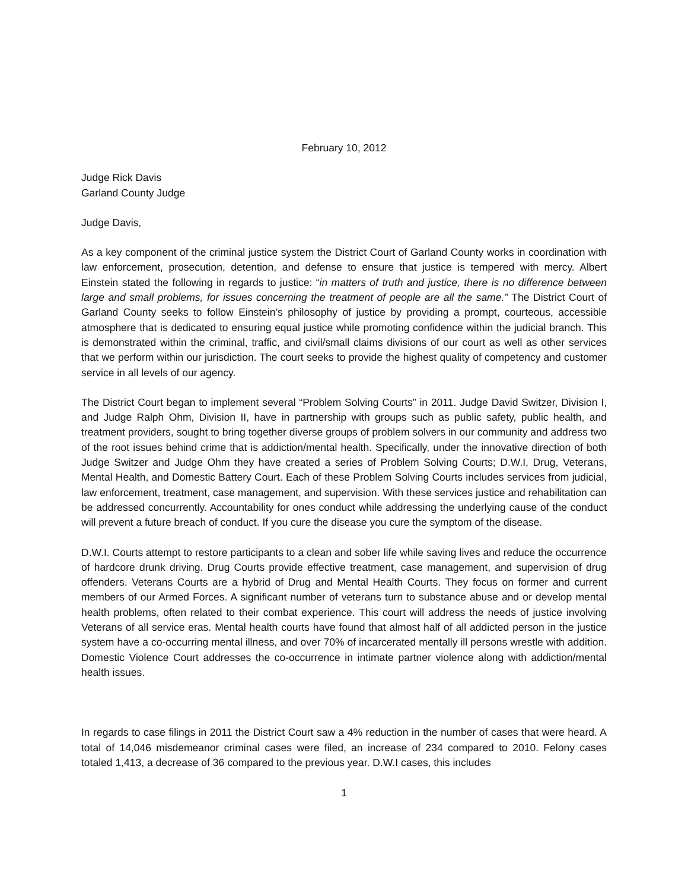February 10, 2012
Judge Rick Davis
Garland County Judge
Judge Davis,
As a key component of the criminal justice system the District Court of Garland County works in coordination with law enforcement, prosecution, detention, and defense to ensure that justice is tempered with mercy. Albert Einstein stated the following in regards to justice: “in matters of truth and justice, there is no difference between large and small problems, for issues concerning the treatment of people are all the same.” The District Court of Garland County seeks to follow Einstein’s philosophy of justice by providing a prompt, courteous, accessible atmosphere that is dedicated to ensuring equal justice while promoting confidence within the judicial branch. This is demonstrated within the criminal, traffic, and civil/small claims divisions of our court as well as other services that we perform within our jurisdiction. The court seeks to provide the highest quality of competency and customer service in all levels of our agency.
The District Court began to implement several “Problem Solving Courts” in 2011. Judge David Switzer, Division I, and Judge Ralph Ohm, Division II, have in partnership with groups such as public safety, public health, and treatment providers, sought to bring together diverse groups of problem solvers in our community and address two of the root issues behind crime that is addiction/mental health. Specifically, under the innovative direction of both Judge Switzer and Judge Ohm they have created a series of Problem Solving Courts; D.W.I, Drug, Veterans, Mental Health, and Domestic Battery Court. Each of these Problem Solving Courts includes services from judicial, law enforcement, treatment, case management, and supervision. With these services justice and rehabilitation can be addressed concurrently. Accountability for ones conduct while addressing the underlying cause of the conduct will prevent a future breach of conduct. If you cure the disease you cure the symptom of the disease.
D.W.I. Courts attempt to restore participants to a clean and sober life while saving lives and reduce the occurrence of hardcore drunk driving. Drug Courts provide effective treatment, case management, and supervision of drug offenders. Veterans Courts are a hybrid of Drug and Mental Health Courts. They focus on former and current members of our Armed Forces. A significant number of veterans turn to substance abuse and or develop mental health problems, often related to their combat experience. This court will address the needs of justice involving Veterans of all service eras. Mental health courts have found that almost half of all addicted person in the justice system have a co-occurring mental illness, and over 70% of incarcerated mentally ill persons wrestle with addition. Domestic Violence Court addresses the co-occurrence in intimate partner violence along with addiction/mental health issues.
In regards to case filings in 2011 the District Court saw a 4% reduction in the number of cases that were heard. A total of 14,046 misdemeanor criminal cases were filed, an increase of 234 compared to 2010. Felony cases totaled 1,413, a decrease of 36 compared to the previous year. D.W.I cases, this includes
1